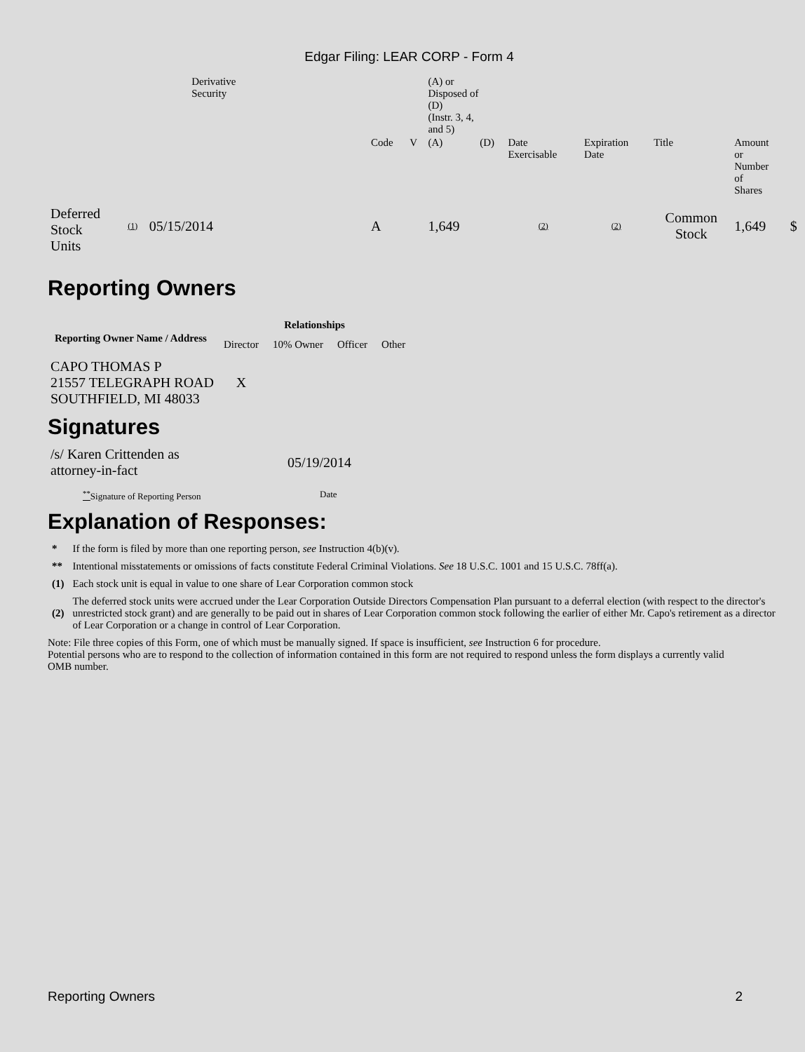Edgar Filing: LEAR CORP - Form 4
| | Derivative Security | | | | | (A) or Disposed of (D) (Instr. 3, 4, and 5) | | | | | | |
| | | | | Code | V | (A) | (D) | Date Exercisable | Expiration Date | Title | Amount or Number of Shares | |
| Deferred Stock Units | (1) | 05/15/2014 | | A | | 1,649 | | (2) | (2) | Common Stock | 1,649 | $ |
Reporting Owners
| Reporting Owner Name / Address | Relationships | | | |
| --- | --- | --- | --- | --- |
| | Director | 10% Owner | Officer | Other |
| CAPO THOMAS P 21557 TELEGRAPH ROAD SOUTHFIELD, MI 48033 | X | | | |
Signatures
| /s/ Karen Crittenden as attorney-in-fact | 05/19/2014 |
| <sup>**</sup> Signature of Reporting Person | Date |
Explanation of Responses:
| * | If the form is filed by more than one reporting person, see Instruction 4(b)(v). |
| ** | Intentional misstatements or omissions of facts constitute Federal Criminal Violations. See 18 U.S.C. 1001 and 15 U.S.C. 78ff(a). |
| (1) | Each stock unit is equal in value to one share of Lear Corporation common stock |
| (2) | The deferred stock units were accrued under the Lear Corporation Outside Directors Compensation Plan pursuant to a deferral election (with respect to the director's unrestricted stock grant) and are generally to be paid out in shares of Lear Corporation common stock following the earlier of either Mr. Capo's retirement as a director of Lear Corporation or a change in control of Lear Corporation. |
Note: File three copies of this Form, one of which must be manually signed. If space is insufficient, see Instruction 6 for procedure.
Potential persons who are to respond to the collection of information contained in this form are not required to respond unless the form displays a currently valid OMB number.
Reporting Owners 2